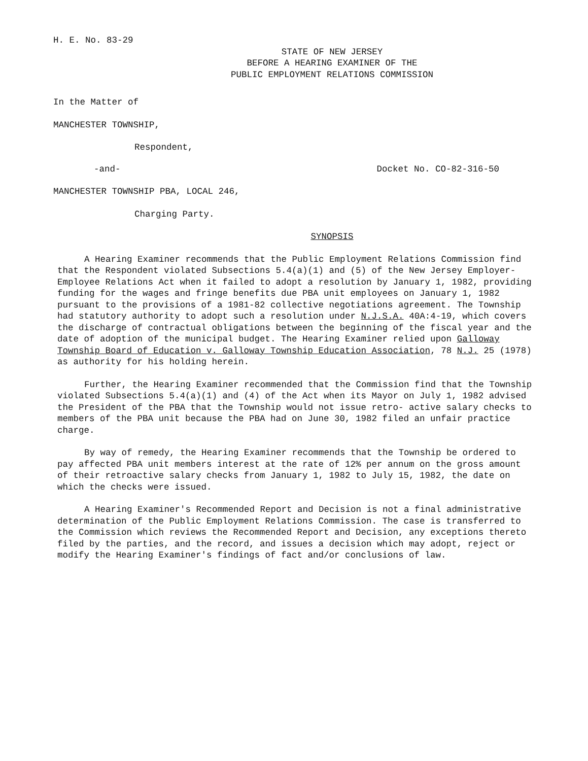H. E. No. 83-29
STATE OF NEW JERSEY
BEFORE A HEARING EXAMINER OF THE
PUBLIC EMPLOYMENT RELATIONS COMMISSION
In the Matter of
MANCHESTER TOWNSHIP,
Respondent,
-and- Docket No. CO-82-316-50
MANCHESTER TOWNSHIP PBA, LOCAL 246,
Charging Party.
SYNOPSIS
A Hearing Examiner recommends that the Public Employment Relations Commission find that the Respondent violated Subsections 5.4(a)(1) and (5) of the New Jersey Employer-Employee Relations Act when it failed to adopt a resolution by January 1, 1982, providing funding for the wages and fringe benefits due PBA unit employees on January 1, 1982 pursuant to the provisions of a 1981-82 collective negotiations agreement. The Township had statutory authority to adopt such a resolution under N.J.S.A. 40A:4-19, which covers the discharge of contractual obligations between the beginning of the fiscal year and the date of adoption of the municipal budget. The Hearing Examiner relied upon Galloway Township Board of Education v. Galloway Township Education Association, 78 N.J. 25 (1978) as authority for his holding herein.
Further, the Hearing Examiner recommended that the Commission find that the Township violated Subsections 5.4(a)(1) and (4) of the Act when its Mayor on July 1, 1982 advised the President of the PBA that the Township would not issue retro- active salary checks to members of the PBA unit because the PBA had on June 30, 1982 filed an unfair practice charge.
By way of remedy, the Hearing Examiner recommends that the Township be ordered to pay affected PBA unit members interest at the rate of 12% per annum on the gross amount of their retroactive salary checks from January 1, 1982 to July 15, 1982, the date on which the checks were issued.
A Hearing Examiner's Recommended Report and Decision is not a final administrative determination of the Public Employment Relations Commission. The case is transferred to the Commission which reviews the Recommended Report and Decision, any exceptions thereto filed by the parties, and the record, and issues a decision which may adopt, reject or modify the Hearing Examiner's findings of fact and/or conclusions of law.